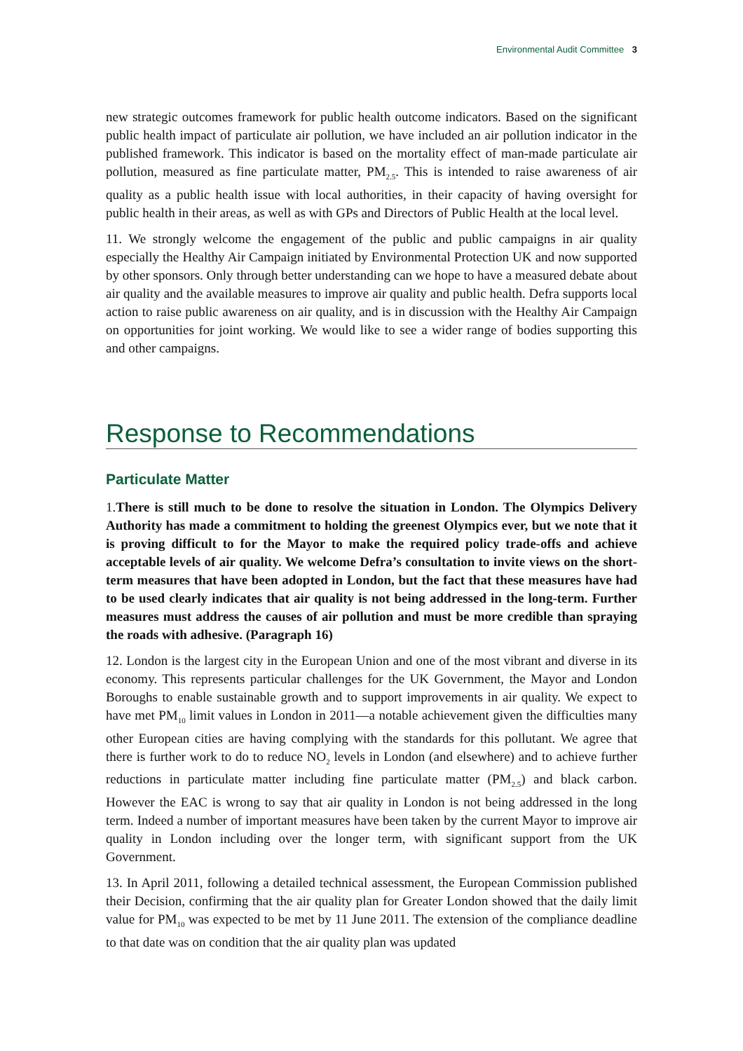Environmental Audit Committee 3
new strategic outcomes framework for public health outcome indicators. Based on the significant public health impact of particulate air pollution, we have included an air pollution indicator in the published framework. This indicator is based on the mortality effect of man-made particulate air pollution, measured as fine particulate matter, PM<sub>2.5</sub>. This is intended to raise awareness of air quality as a public health issue with local authorities, in their capacity of having oversight for public health in their areas, as well as with GPs and Directors of Public Health at the local level.
11. We strongly welcome the engagement of the public and public campaigns in air quality especially the Healthy Air Campaign initiated by Environmental Protection UK and now supported by other sponsors. Only through better understanding can we hope to have a measured debate about air quality and the available measures to improve air quality and public health. Defra supports local action to raise public awareness on air quality, and is in discussion with the Healthy Air Campaign on opportunities for joint working. We would like to see a wider range of bodies supporting this and other campaigns.
Response to Recommendations
Particulate Matter
1.There is still much to be done to resolve the situation in London. The Olympics Delivery Authority has made a commitment to holding the greenest Olympics ever, but we note that it is proving difficult to for the Mayor to make the required policy trade-offs and achieve acceptable levels of air quality. We welcome Defra’s consultation to invite views on the short-term measures that have been adopted in London, but the fact that these measures have had to be used clearly indicates that air quality is not being addressed in the long-term. Further measures must address the causes of air pollution and must be more credible than spraying the roads with adhesive. (Paragraph 16)
12. London is the largest city in the European Union and one of the most vibrant and diverse in its economy. This represents particular challenges for the UK Government, the Mayor and London Boroughs to enable sustainable growth and to support improvements in air quality. We expect to have met PM<sub>10</sub> limit values in London in 2011—a notable achievement given the difficulties many other European cities are having complying with the standards for this pollutant. We agree that there is further work to do to reduce NO<sub>2</sub> levels in London (and elsewhere) and to achieve further reductions in particulate matter including fine particulate matter (PM<sub>2.5</sub>) and black carbon. However the EAC is wrong to say that air quality in London is not being addressed in the long term. Indeed a number of important measures have been taken by the current Mayor to improve air quality in London including over the longer term, with significant support from the UK Government.
13. In April 2011, following a detailed technical assessment, the European Commission published their Decision, confirming that the air quality plan for Greater London showed that the daily limit value for PM<sub>10</sub> was expected to be met by 11 June 2011. The extension of the compliance deadline to that date was on condition that the air quality plan was updated